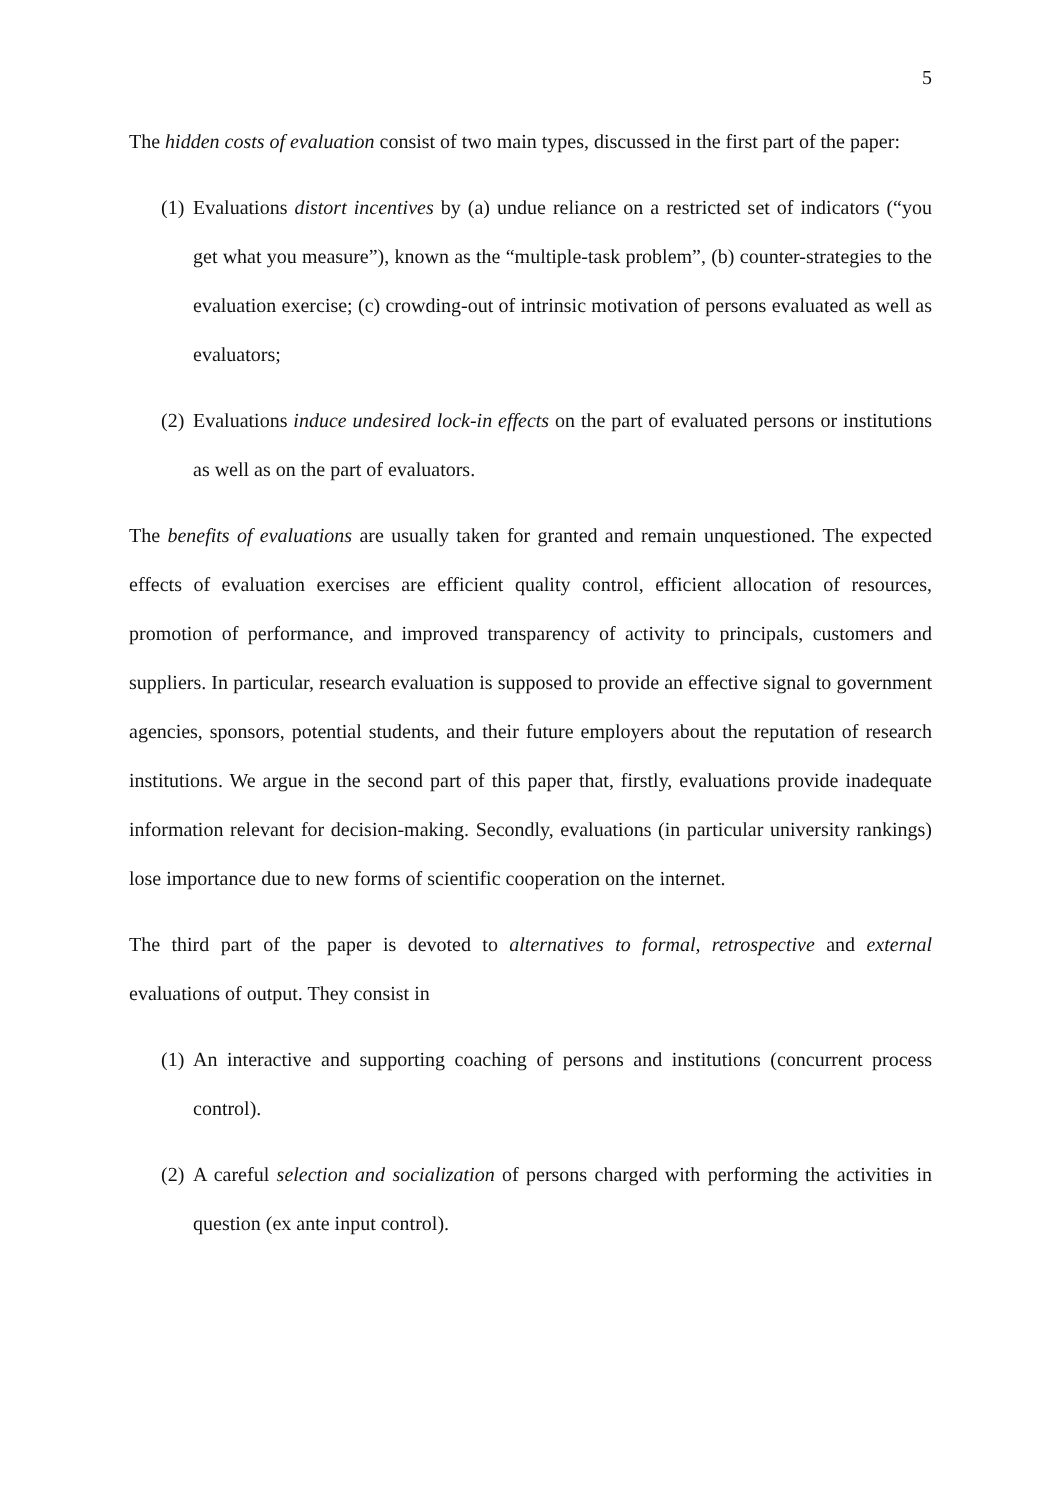5
The hidden costs of evaluation consist of two main types, discussed in the first part of the paper:
(1) Evaluations distort incentives by (a) undue reliance on a restricted set of indicators (“you get what you measure”), known as the “multiple-task problem”, (b) counter-strategies to the evaluation exercise; (c) crowding-out of intrinsic motivation of persons evaluated as well as evaluators;
(2) Evaluations induce undesired lock-in effects on the part of evaluated persons or institutions as well as on the part of evaluators.
The benefits of evaluations are usually taken for granted and remain unquestioned. The expected effects of evaluation exercises are efficient quality control, efficient allocation of resources, promotion of performance, and improved transparency of activity to principals, customers and suppliers. In particular, research evaluation is supposed to provide an effective signal to government agencies, sponsors, potential students, and their future employers about the reputation of research institutions. We argue in the second part of this paper that, firstly, evaluations provide inadequate information relevant for decision-making. Secondly, evaluations (in particular university rankings) lose importance due to new forms of scientific cooperation on the internet.
The third part of the paper is devoted to alternatives to formal, retrospective and external evaluations of output. They consist in
(1) An interactive and supporting coaching of persons and institutions (concurrent process control).
(2) A careful selection and socialization of persons charged with performing the activities in question (ex ante input control).